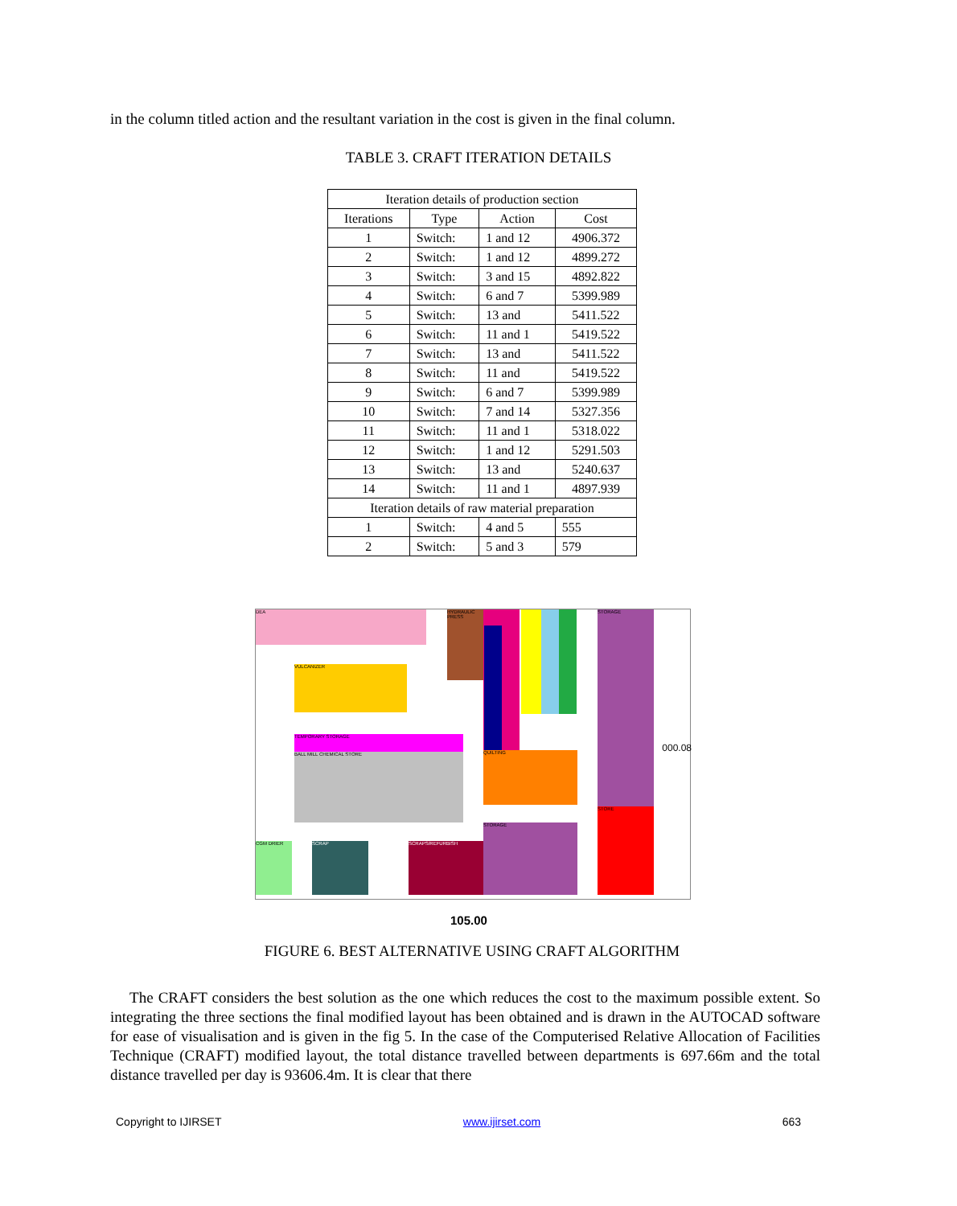in the column titled action and the resultant variation in the cost is given in the final column.
TABLE 3. CRAFT ITERATION DETAILS
| Iteration details of production section | | | |
| --- | --- | --- | --- |
| Iterations | Type | Action | Cost |
| 1 | Switch: | 1 and 12 | 4906.372 |
| 2 | Switch: | 1 and 12 | 4899.272 |
| 3 | Switch: | 3 and 15 | 4892.822 |
| 4 | Switch: | 6 and 7 | 5399.989 |
| 5 | Switch: | 13 and | 5411.522 |
| 6 | Switch: | 11 and 1 | 5419.522 |
| 7 | Switch: | 13 and | 5411.522 |
| 8 | Switch: | 11 and | 5419.522 |
| 9 | Switch: | 6 and 7 | 5399.989 |
| 10 | Switch: | 7 and 14 | 5327.356 |
| 11 | Switch: | 11 and 1 | 5318.022 |
| 12 | Switch: | 1 and 12 | 5291.503 |
| 13 | Switch: | 13 and | 5240.637 |
| 14 | Switch: | 11 and 1 | 4897.939 |
| Iteration details of raw material preparation | | | |
| 1 | Switch: | 4 and 5 | 555 |
| 2 | Switch: | 5 and 3 | 579 |
DEA
HYDRAULIC PRESS
STORAGE
STORE
VULCANIZER
TEMPORARY STORAGE
BALL MILL CHEMICAL STORE QUILTING
CGM DRIER SCRAP SCRAPS/REFURBISH
STORAGE
000.08
105.00
FIGURE 6. BEST ALTERNATIVE USING CRAFT ALGORITHM
The CRAFT considers the best solution as the one which reduces the cost to the maximum possible extent. So integrating the three sections the final modified layout has been obtained and is drawn in the AUTOCAD software for ease of visualisation and is given in the fig 5. In the case of the Computerised Relative Allocation of Facilities Technique (CRAFT) modified layout, the total distance travelled between departments is 697.66m and the total distance travelled per day is 93606.4m. It is clear that there
Copyright to IJIRSET www.ijirset.com 663